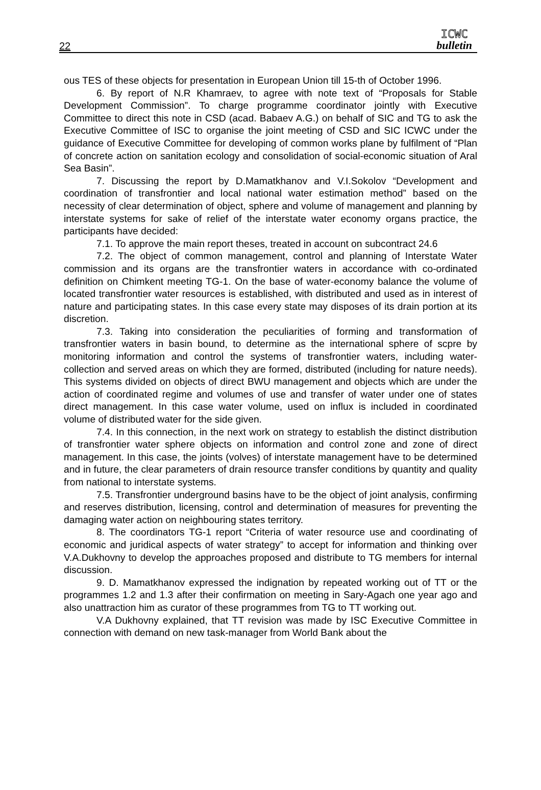22
ICWC
bulletin
ous TES of these objects for presentation in European Union till 15-th of October 1996.
6. By report of N.R Khamraev, to agree with note text of “Proposals for Stable Development Commission”. To charge programme coordinator jointly with Executive Committee to direct this note in CSD (acad. Babaev A.G.) on behalf of SIC and TG to ask the Executive Committee of ISC to organise the joint meeting of CSD and SIC ICWC under the guidance of Executive Committee for developing of common works plane by fulfilment of “Plan of concrete action on sanitation ecology and consolidation of social-economic situation of Aral Sea Basin”.
7. Discussing the report by D.Mamatkhanov and V.I.Sokolov “Development and coordination of transfrontier and local national water estimation method” based on the necessity of clear determination of object, sphere and volume of management and planning by interstate systems for sake of relief of the interstate water economy organs practice, the participants have decided:
7.1. To approve the main report theses, treated in account on subcontract 24.6
7.2. The object of common management, control and planning of Interstate Water commission and its organs are the transfrontier waters in accordance with co-ordinated definition on Chimkent meeting TG-1. On the base of water-economy balance the volume of located transfrontier water resources is established, with distributed and used as in interest of nature and participating states. In this case every state may disposes of its drain portion at its discretion.
7.3. Taking into consideration the peculiarities of forming and transformation of transfrontier waters in basin bound, to determine as the international sphere of scpre by monitoring information and control the systems of transfrontier waters, including water-collection and served areas on which they are formed, distributed (including for nature needs). This systems divided on objects of direct BWU management and objects which are under the action of coordinated regime and volumes of use and transfer of water under one of states direct management. In this case water volume, used on influx is included in coordinated volume of distributed water for the side given.
7.4. In this connection, in the next work on strategy to establish the distinct distribution of transfrontier water sphere objects on information and control zone and zone of direct management. In this case, the joints (volves) of interstate management have to be determined and in future, the clear parameters of drain resource transfer conditions by quantity and quality from national to interstate systems.
7.5. Transfrontier underground basins have to be the object of joint analysis, confirming and reserves distribution, licensing, control and determination of measures for preventing the damaging water action on neighbouring states territory.
8. The coordinators TG-1 report “Criteria of water resource use and coordinating of economic and juridical aspects of water strategy” to accept for information and thinking over V.A.Dukhovny to develop the approaches proposed and distribute to TG members for internal discussion.
9. D. Mamatkhanov expressed the indignation by repeated working out of TT or the programmes 1.2 and 1.3 after their confirmation on meeting in Sary-Agach one year ago and also unattraction him as curator of these programmes from TG to TT working out.
V.A Dukhovny explained, that TT revision was made by ISC Executive Committee in connection with demand on new task-manager from World Bank about the